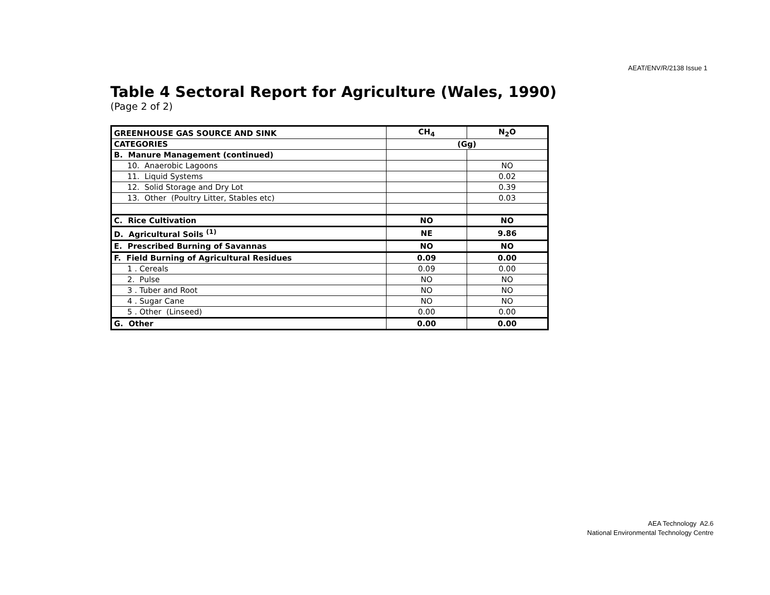AEAT/ENV/R/2138 Issue 1
Table 4 Sectoral Report for Agriculture (Wales, 1990)
(Page 2 of 2)
| GREENHOUSE GAS SOURCE AND SINK | CH<sub>4</sub> | N<sub>2</sub>O |
| CATEGORIES | (Gg) | |
| B. Manure Management (continued) | | |
| 10. Anaerobic Lagoons | | NO |
| 11. Liquid Systems | | 0.02 |
| 12. Solid Storage and Dry Lot | | 0.39 |
| 13. Other (Poultry Litter, Stables etc) | | 0.03 |
| C. Rice Cultivation | NO | NO |
| D. Agricultural Soils <sup>(1)</sup> | NE | 9.86 |
| E. Prescribed Burning of Savannas | NO | NO |
| F. Field Burning of Agricultural Residues | 0.09 | 0.00 |
| 1 . Cereals | 0.09 | 0.00 |
| 2. Pulse | NO | NO |
| 3 . Tuber and Root | NO | NO |
| 4 . Sugar Cane | NO | NO |
| 5 . Other (Linseed) | 0.00 | 0.00 |
| G. Other | 0.00 | 0.00 |
AEA Technology A2.6
National Environmental Technology Centre